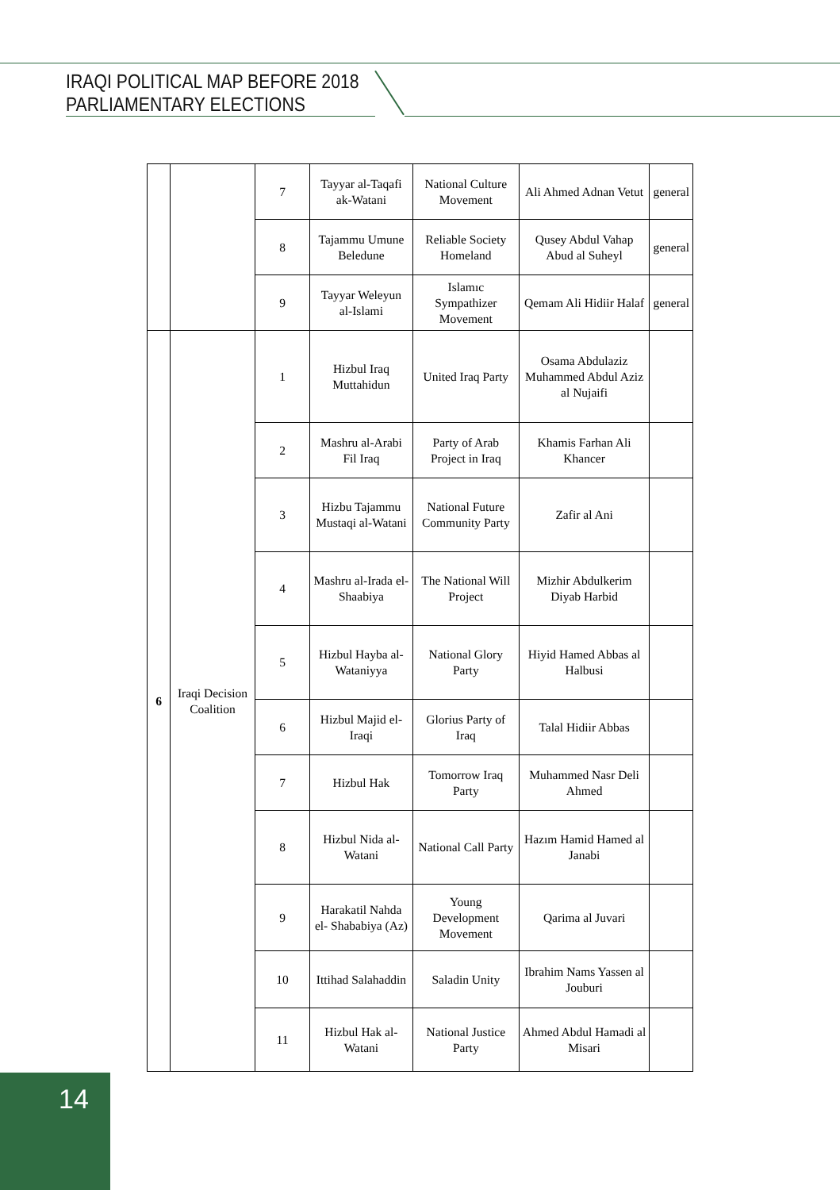IRAQI POLITICAL MAP BEFORE 2018
PARLIAMENTARY ELECTIONS
| | | 7 | Tayyar al-Taqafi ak-Watani | National Culture Movement | Ali Ahmed Adnan Vetut | general |
| | | 8 | Tajammu Umune Beledune | Reliable Society Homeland | Qusey Abdul Vahap Abud al Suheyl | general |
| | | 9 | Tayyar Weleyun al-Islami | Islamıc Sympathizer Movement | Qemam Ali Hidiir Halaf | general |
| 6 | Iraqi Decision Coalition | 1 | Hizbul Iraq Muttahidun | United Iraq Party | Osama Abdulaziz Muhammed Abdul Aziz al Nujaifi | |
| | | 2 | Mashru al-Arabi Fil Iraq | Party of Arab Project in Iraq | Khamis Farhan Ali Khancer | |
| | | 3 | Hizbu Tajammu Mustaqi al-Watani | National Future Community Party | Zafir al Ani | |
| | | 4 | Mashru al-Irada el-Shaabiya | The National Will Project | Mizhir Abdulkerim Diyab Harbid | |
| | | 5 | Hizbul Hayba al-Wataniyya | National Glory Party | Hiyid Hamed Abbas al Halbusi | |
| | | 6 | Hizbul Majid el-Iraqi | Glorius Party of Iraq | Talal Hidiir Abbas | |
| | | 7 | Hizbul Hak | Tomorrow Iraq Party | Muhammed Nasr Deli Ahmed | |
| | | 8 | Hizbul Nida al-Watani | National Call Party | Hazım Hamid Hamed al Janabi | |
| | | 9 | Harakatil Nahda el- Shababiya (Az) | Young Development Movement | Qarima al Juvari | |
| | | 10 | Ittihad Salahaddin | Saladin Unity | Ibrahim Nams Yassen al Jouburi | |
| | | 11 | Hizbul Hak al-Watani | National Justice Party | Ahmed Abdul Hamadi al Misari | |
14